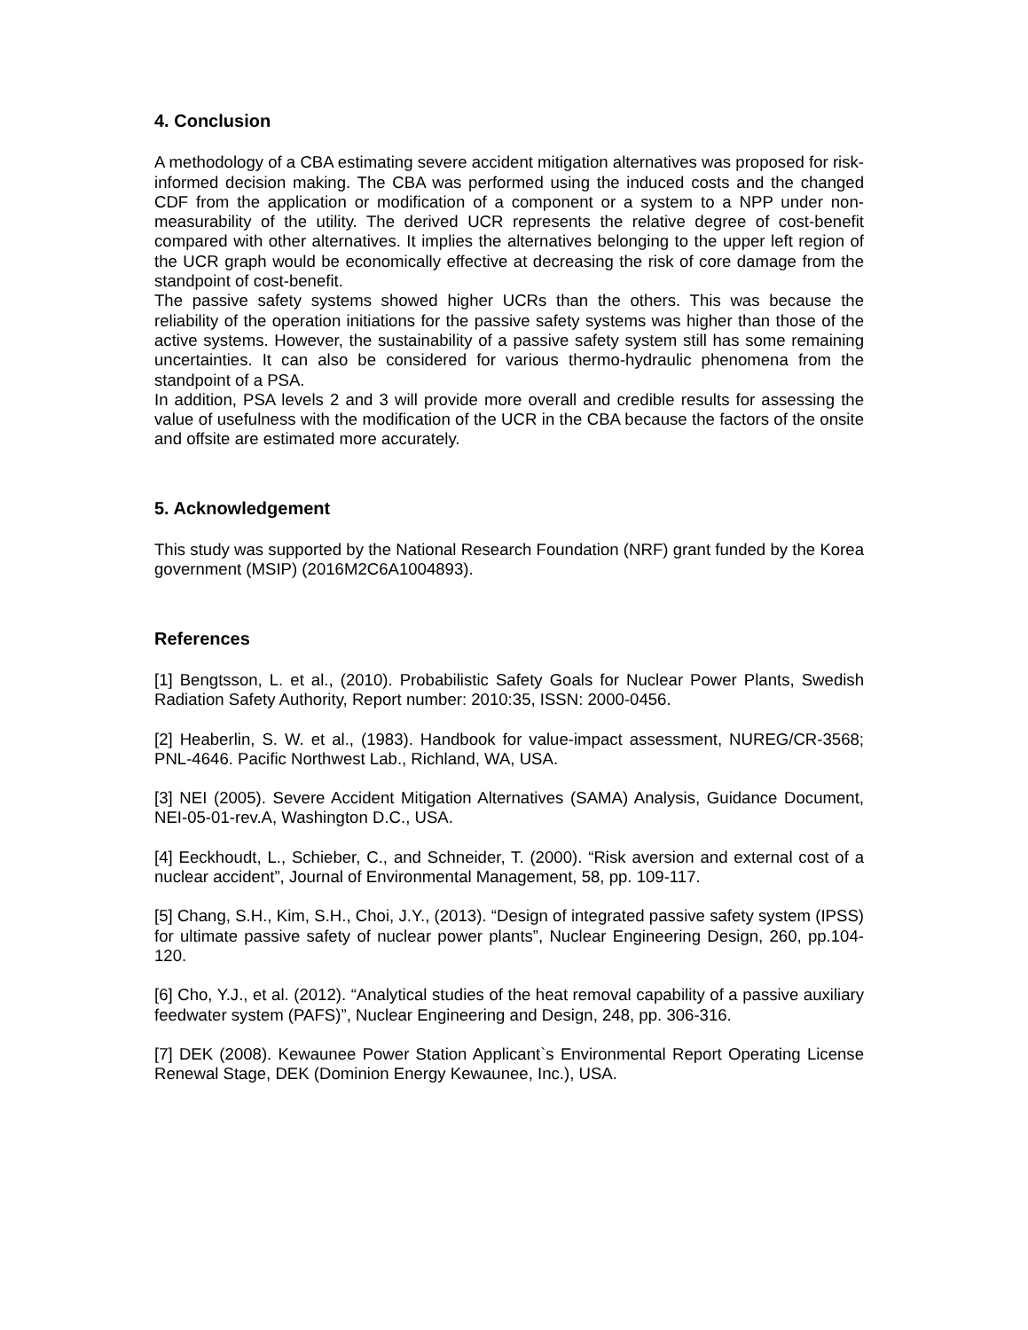4. Conclusion
A methodology of a CBA estimating severe accident mitigation alternatives was proposed for risk-informed decision making. The CBA was performed using the induced costs and the changed CDF from the application or modification of a component or a system to a NPP under non-measurability of the utility. The derived UCR represents the relative degree of cost-benefit compared with other alternatives. It implies the alternatives belonging to the upper left region of the UCR graph would be economically effective at decreasing the risk of core damage from the standpoint of cost-benefit.
The passive safety systems showed higher UCRs than the others. This was because the reliability of the operation initiations for the passive safety systems was higher than those of the active systems. However, the sustainability of a passive safety system still has some remaining uncertainties. It can also be considered for various thermo-hydraulic phenomena from the standpoint of a PSA.
In addition, PSA levels 2 and 3 will provide more overall and credible results for assessing the value of usefulness with the modification of the UCR in the CBA because the factors of the onsite and offsite are estimated more accurately.
5. Acknowledgement
This study was supported by the National Research Foundation (NRF) grant funded by the Korea government (MSIP) (2016M2C6A1004893).
References
[1] Bengtsson, L. et al., (2010). Probabilistic Safety Goals for Nuclear Power Plants, Swedish Radiation Safety Authority, Report number: 2010:35, ISSN: 2000-0456.
[2] Heaberlin, S. W. et al., (1983). Handbook for value-impact assessment, NUREG/CR-3568; PNL-4646. Pacific Northwest Lab., Richland, WA, USA.
[3] NEI (2005). Severe Accident Mitigation Alternatives (SAMA) Analysis, Guidance Document, NEI-05-01-rev.A, Washington D.C., USA.
[4] Eeckhoudt, L., Schieber, C., and Schneider, T. (2000). “Risk aversion and external cost of a nuclear accident”, Journal of Environmental Management, 58, pp. 109-117.
[5] Chang, S.H., Kim, S.H., Choi, J.Y., (2013). “Design of integrated passive safety system (IPSS) for ultimate passive safety of nuclear power plants”, Nuclear Engineering Design, 260, pp.104-120.
[6] Cho, Y.J., et al. (2012). “Analytical studies of the heat removal capability of a passive auxiliary feedwater system (PAFS)”, Nuclear Engineering and Design, 248, pp. 306-316.
[7] DEK (2008). Kewaunee Power Station Applicant`s Environmental Report Operating License Renewal Stage, DEK (Dominion Energy Kewaunee, Inc.), USA.